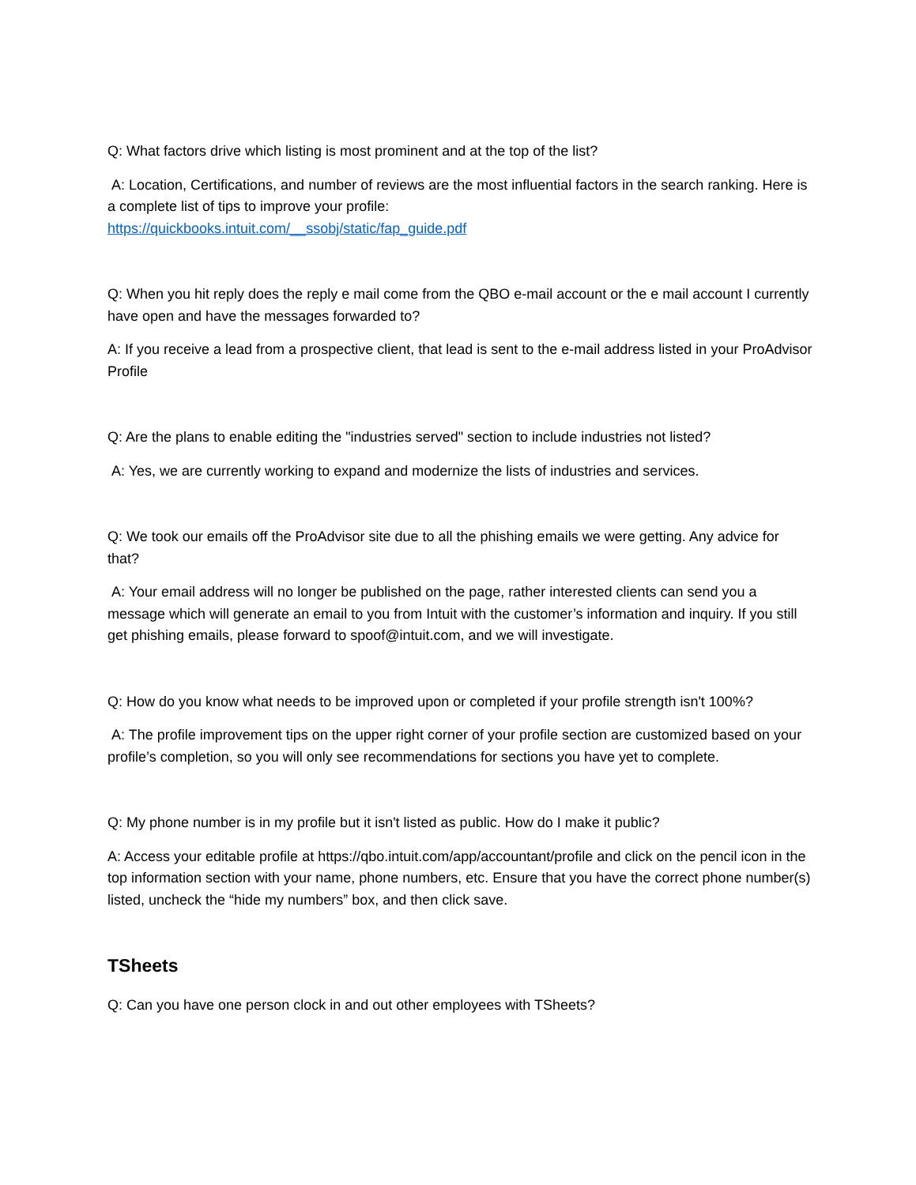Q: What factors drive which listing is most prominent and at the top of the list?
A: Location, Certifications, and number of reviews are the most influential factors in the search ranking. Here is a complete list of tips to improve your profile:
https://quickbooks.intuit.com/__ssobj/static/fap_guide.pdf
Q: When you hit reply does the reply e mail come from the QBO e-mail account or the e mail account I currently have open and have the messages forwarded to?
A: If you receive a lead from a prospective client, that lead is sent to the e-mail address listed in your ProAdvisor Profile
Q: Are the plans to enable editing the "industries served" section to include industries not listed?
A: Yes, we are currently working to expand and modernize the lists of industries and services.
Q: We took our emails off the ProAdvisor site due to all the phishing emails we were getting. Any advice for that?
A: Your email address will no longer be published on the page, rather interested clients can send you a message which will generate an email to you from Intuit with the customer’s information and inquiry. If you still get phishing emails, please forward to spoof@intuit.com, and we will investigate.
Q: How do you know what needs to be improved upon or completed if your profile strength isn't 100%?
A: The profile improvement tips on the upper right corner of your profile section are customized based on your profile’s completion, so you will only see recommendations for sections you have yet to complete.
Q: My phone number is in my profile but it isn't listed as public. How do I make it public?
A: Access your editable profile at https://qbo.intuit.com/app/accountant/profile and click on the pencil icon in the top information section with your name, phone numbers, etc. Ensure that you have the correct phone number(s) listed, uncheck the “hide my numbers” box, and then click save.
TSheets
Q: Can you have one person clock in and out other employees with TSheets?